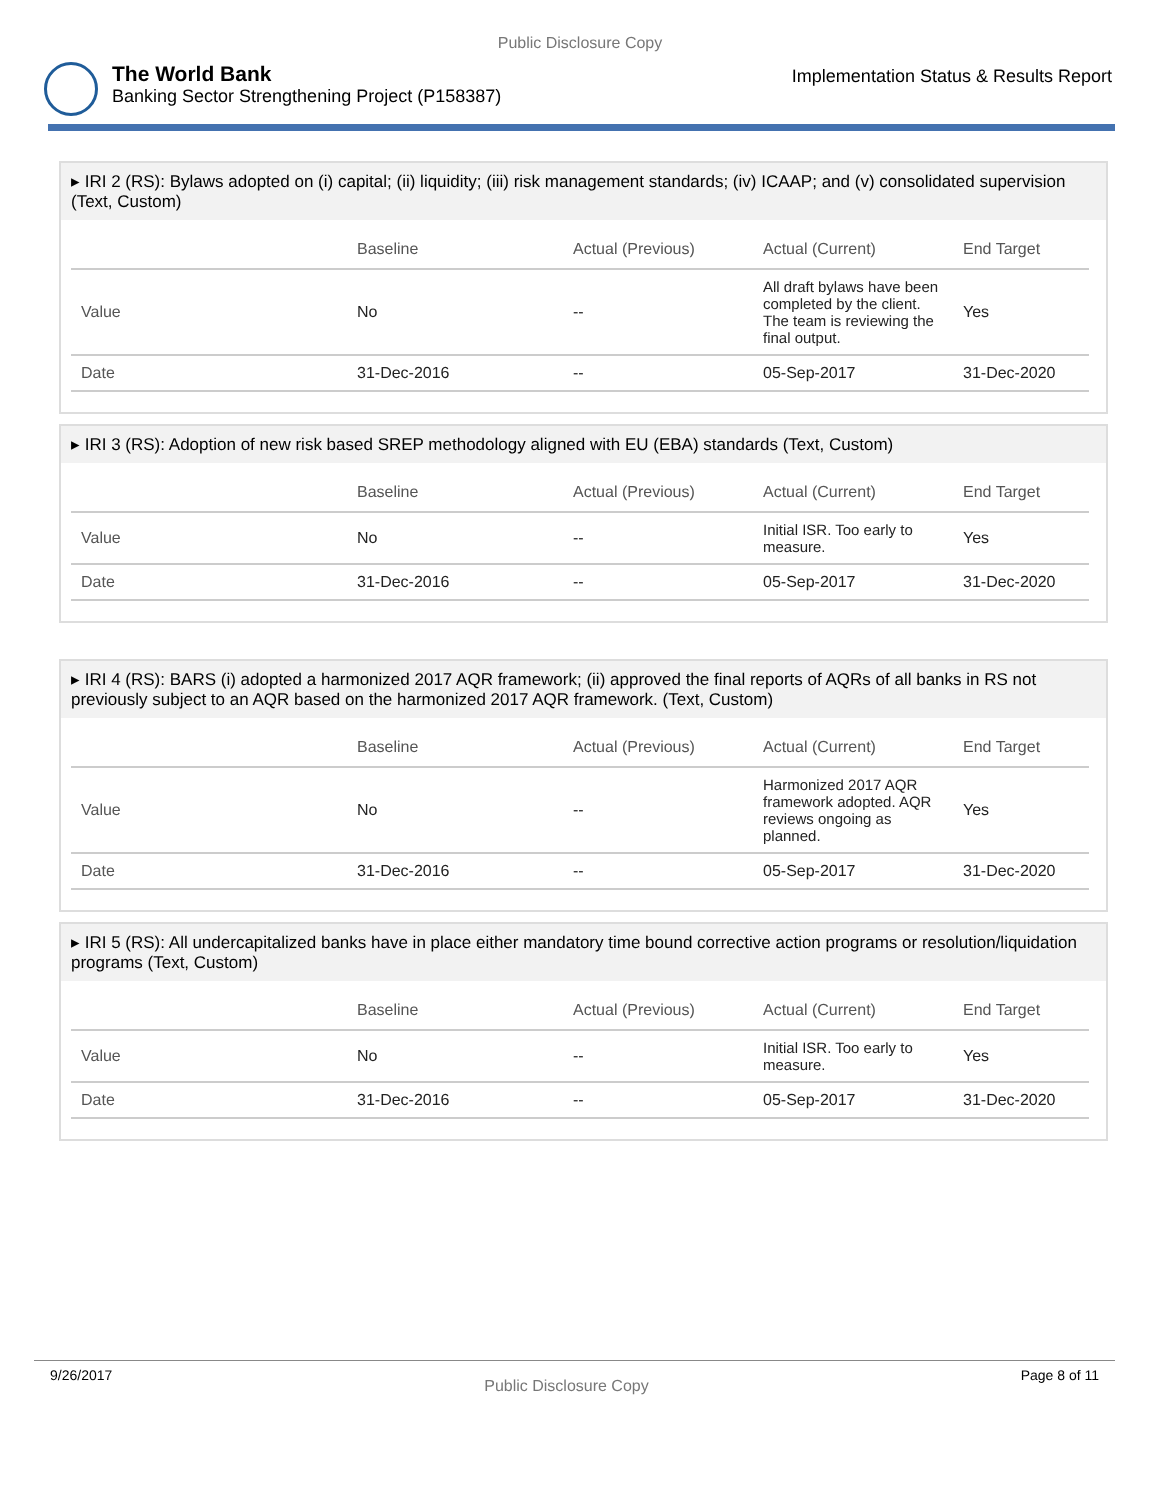Public Disclosure Copy
The World Bank
Banking Sector Strengthening Project (P158387)
Implementation Status & Results Report
▸ IRI 2 (RS): Bylaws adopted on (i) capital; (ii) liquidity; (iii) risk management standards; (iv) ICAAP; and (v) consolidated supervision (Text, Custom)
| | Baseline | Actual (Previous) | Actual (Current) | End Target |
| --- | --- | --- | --- | --- |
| Value | No | -- | All draft bylaws have been completed by the client. The team is reviewing the final output. | Yes |
| Date | 31-Dec-2016 | -- | 05-Sep-2017 | 31-Dec-2020 |
▸ IRI 3 (RS): Adoption of new risk based SREP methodology aligned with EU (EBA) standards (Text, Custom)
| | Baseline | Actual (Previous) | Actual (Current) | End Target |
| --- | --- | --- | --- | --- |
| Value | No | -- | Initial ISR. Too early to measure. | Yes |
| Date | 31-Dec-2016 | -- | 05-Sep-2017 | 31-Dec-2020 |
▸ IRI 4 (RS): BARS (i) adopted a harmonized 2017 AQR framework; (ii) approved the final reports of AQRs of all banks in RS not previously subject to an AQR based on the harmonized 2017 AQR framework. (Text, Custom)
| | Baseline | Actual (Previous) | Actual (Current) | End Target |
| --- | --- | --- | --- | --- |
| Value | No | -- | Harmonized 2017 AQR framework adopted. AQR reviews ongoing as planned. | Yes |
| Date | 31-Dec-2016 | -- | 05-Sep-2017 | 31-Dec-2020 |
▸ IRI 5 (RS): All undercapitalized banks have in place either mandatory time bound corrective action programs or resolution/liquidation programs (Text, Custom)
| | Baseline | Actual (Previous) | Actual (Current) | End Target |
| --- | --- | --- | --- | --- |
| Value | No | -- | Initial ISR. Too early to measure. | Yes |
| Date | 31-Dec-2016 | -- | 05-Sep-2017 | 31-Dec-2020 |
9/26/2017 Public Disclosure Copy Page 8 of 11